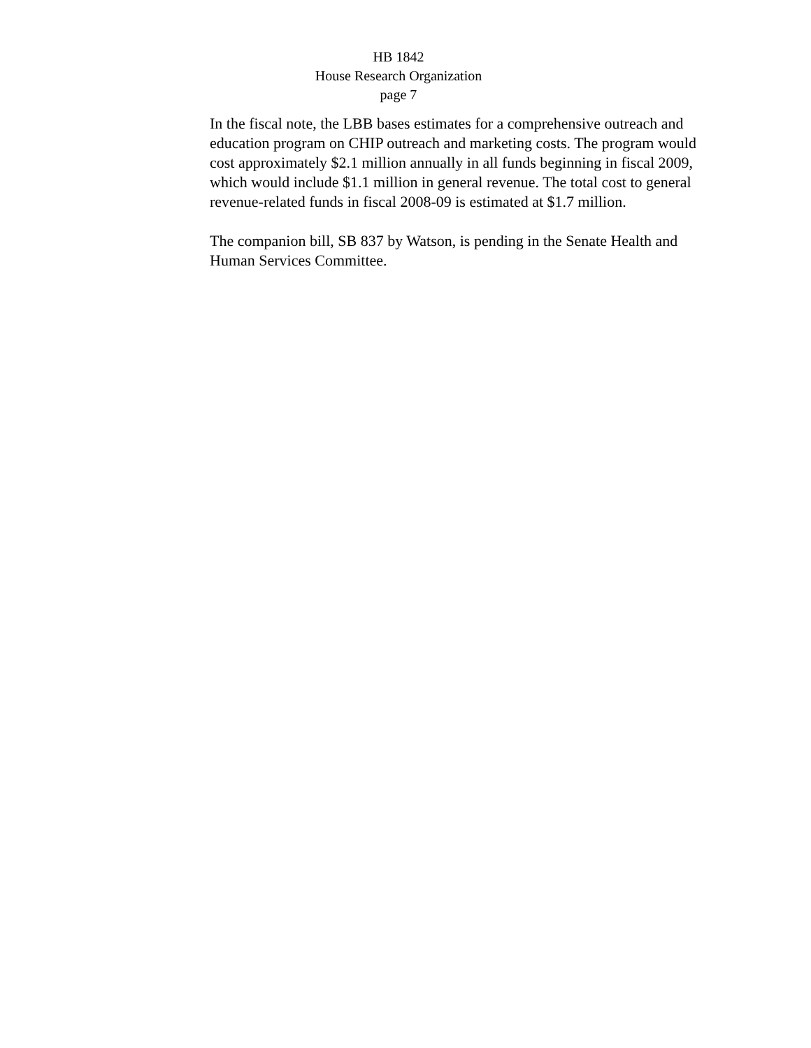HB 1842
House Research Organization
page 7
In the fiscal note, the LBB bases estimates for a comprehensive outreach and education program on CHIP outreach and marketing costs. The program would cost approximately $2.1 million annually in all funds beginning in fiscal 2009, which would include $1.1 million in general revenue. The total cost to general revenue-related funds in fiscal 2008-09 is estimated at $1.7 million.
The companion bill, SB 837 by Watson, is pending in the Senate Health and Human Services Committee.